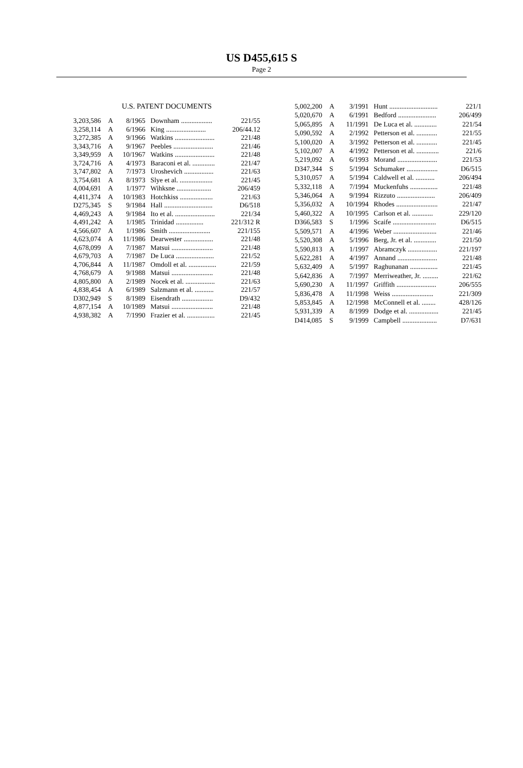US D455,615 S
Page 2
U.S. PATENT DOCUMENTS
| 3,203,586 | A | 8/1965 | Downham .................. | 221/55 |
| 3,258,114 | A | 6/1966 | King ....................... | 206/44.12 |
| 3,272,385 | A | 9/1966 | Watkins ....................... | 221/48 |
| 3,343,716 | A | 9/1967 | Peebles ....................... | 221/46 |
| 3,349,959 | A | 10/1967 | Watkins ....................... | 221/48 |
| 3,724,716 | A | 4/1973 | Baraconi et al. ............. | 221/47 |
| 3,747,802 | A | 7/1973 | Uroshevich ................. | 221/63 |
| 3,754,681 | A | 8/1973 | Slye et al. ................... | 221/45 |
| 4,004,691 | A | 1/1977 | Wihksne .................... | 206/459 |
| 4,411,374 | A | 10/1983 | Hotchkiss ................... | 221/63 |
| D275,345 | S | 9/1984 | Hall ............................ | D6/518 |
| 4,469,243 | A | 9/1984 | Ito et al. ....................... | 221/34 |
| 4,491,242 | A | 1/1985 | Trinidad ................ | 221/312 R |
| 4,566,607 | A | 1/1986 | Smith ........................ | 221/155 |
| 4,623,074 | A | 11/1986 | Dearwester ................. | 221/48 |
| 4,678,099 | A | 7/1987 | Matsui ........................ | 221/48 |
| 4,679,703 | A | 7/1987 | De Luca ...................... | 221/52 |
| 4,706,844 | A | 11/1987 | Omdoll et al. ................ | 221/59 |
| 4,768,679 | A | 9/1988 | Matsui ........................ | 221/48 |
| 4,805,800 | A | 2/1989 | Nocek et al. ................. | 221/63 |
| 4,838,454 | A | 6/1989 | Salzmann et al. ........... | 221/57 |
| D302,949 | S | 8/1989 | Eisendrath .................. | D9/432 |
| 4,877,154 | A | 10/1989 | Matsui ........................ | 221/48 |
| 4,938,382 | A | 7/1990 | Frazier et al. ................ | 221/45 |
| 5,002,200 | A | 3/1991 | Hunt ............................ | 221/1 |
| 5,020,670 | A | 6/1991 | Bedford ...................... | 206/499 |
| 5,065,895 | A | 11/1991 | De Luca et al. ............. | 221/54 |
| 5,090,592 | A | 2/1992 | Petterson et al. ............ | 221/55 |
| 5,100,020 | A | 3/1992 | Petterson et al. ............ | 221/45 |
| 5,102,007 | A | 4/1992 | Petterson et al. ............. | 221/6 |
| 5,219,092 | A | 6/1993 | Morand ....................... | 221/53 |
| D347,344 | S | 5/1994 | Schumaker .................. | D6/515 |
| 5,310,057 | A | 5/1994 | Caldwell et al. ........... | 206/494 |
| 5,332,118 | A | 7/1994 | Muckenfuhs ................ | 221/48 |
| 5,346,064 | A | 9/1994 | Rizzuto ...................... | 206/409 |
| 5,356,032 | A | 10/1994 | Rhodes ........................ | 221/47 |
| 5,460,322 | A | 10/1995 | Carlson et al. ............ | 229/120 |
| D366,583 | S | 1/1996 | Scaife ......................... | D6/515 |
| 5,509,571 | A | 4/1996 | Weber ......................... | 221/46 |
| 5,520,308 | A | 5/1996 | Berg, Jr. et al. ............. | 221/50 |
| 5,590,813 | A | 1/1997 | Abramczyk ................. | 221/197 |
| 5,622,281 | A | 4/1997 | Annand ....................... | 221/48 |
| 5,632,409 | A | 5/1997 | Raghunanan ................ | 221/45 |
| 5,642,836 | A | 7/1997 | Merriweather, Jr. ......... | 221/62 |
| 5,690,230 | A | 11/1997 | Griffith ....................... | 206/555 |
| 5,836,478 | A | 11/1998 | Weiss ........................ | 221/309 |
| 5,853,845 | A | 12/1998 | McConnell et al. ........ | 428/126 |
| 5,931,339 | A | 8/1999 | Dodge et al. ................. | 221/45 |
| D414,085 | S | 9/1999 | Campbell .................... | D7/631 |